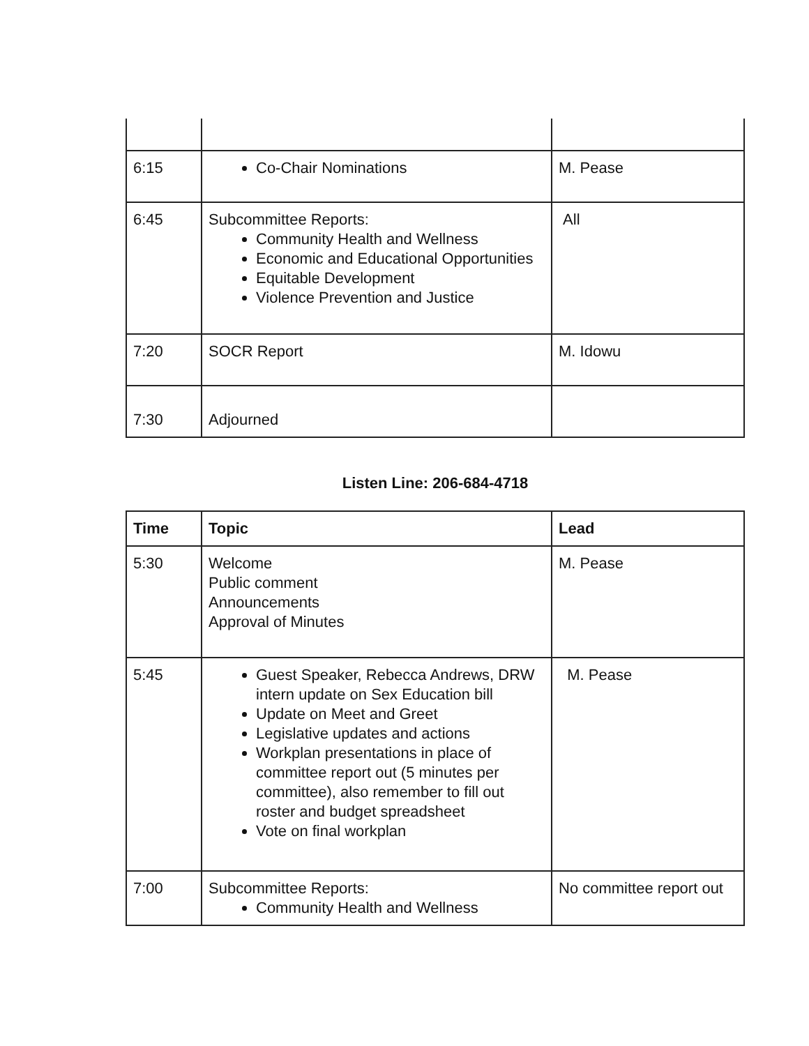| 6:15 | Co-Chair Nominations | M. Pease |
| 6:45 | Subcommittee Reports: Community Health and Wellness Economic and Educational Opportunities Equitable Development Violence Prevention and Justice | All |
| 7:20 | SOCR Report | M. Idowu |
| 7:30 | Adjourned | |
Listen Line: 206-684-4718
| Time | Topic | Lead |
| --- | --- | --- |
| 5:30 | Welcome Public comment Announcements Approval of Minutes | M. Pease |
| 5:45 | Guest Speaker, Rebecca Andrews, DRW intern update on Sex Education bill Update on Meet and Greet Legislative updates and actions Workplan presentations in place of committee report out (5 minutes per committee), also remember to fill out roster and budget spreadsheet Vote on final workplan | M. Pease |
| 7:00 | Subcommittee Reports: Community Health and Wellness | No committee report out |